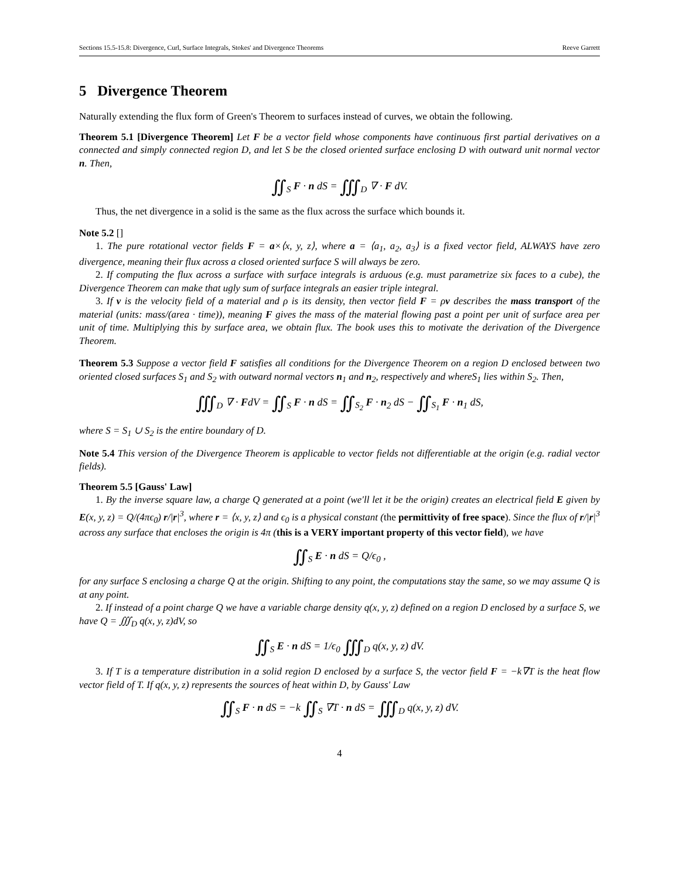Sections 15.5-15.8: Divergence, Curl, Surface Integrals, Stokes' and Divergence Theorems Reeve Garrett
5 Divergence Theorem
Naturally extending the flux form of Green's Theorem to surfaces instead of curves, we obtain the following.
Theorem 5.1 [Divergence Theorem] Let F be a vector field whose components have continuous first partial derivatives on a connected and simply connected region D, and let S be the closed oriented surface enclosing D with outward unit normal vector n. Then,
∬<sub>S</sub> F · n dS = ∭<sub>D</sub> ∇ · F dV.
Thus, the net divergence in a solid is the same as the flux across the surface which bounds it.
Note 5.2 []
1. The pure rotational vector fields F = a×⟨x, y, z⟩, where a = ⟨a<sub>1</sub>, a<sub>2</sub>, a<sub>3</sub>⟩ is a fixed vector field, ALWAYS have zero divergence, meaning their flux across a closed oriented surface S will always be zero.
2. If computing the flux across a surface with surface integrals is arduous (e.g. must parametrize six faces to a cube), the Divergence Theorem can make that ugly sum of surface integrals an easier triple integral.
3. If v is the velocity field of a material and ρ is its density, then vector field F = ρv describes the mass transport of the material (units: mass/(area · time)), meaning F gives the mass of the material flowing past a point per unit of surface area per unit of time. Multiplying this by surface area, we obtain flux. The book uses this to motivate the derivation of the Divergence Theorem.
Theorem 5.3 Suppose a vector field F satisfies all conditions for the Divergence Theorem on a region D enclosed between two oriented closed surfaces S<sub>1</sub> and S<sub>2</sub> with outward normal vectors n<sub>1</sub> and n<sub>2</sub>, respectively and whereS<sub>1</sub> lies within S<sub>2</sub>. Then,
∭<sub>D</sub> ∇ · FdV = ∬<sub>S</sub> F · n dS = ∬<sub>S<sub>2</sub></sub> F · n<sub>2</sub> dS − ∬<sub>S<sub>1</sub></sub> F · n<sub>1</sub> dS,
where S = S<sub>1</sub> ∪ S<sub>2</sub> is the entire boundary of D.
Note 5.4 This version of the Divergence Theorem is applicable to vector fields not differentiable at the origin (e.g. radial vector fields).
Theorem 5.5 [Gauss' Law]
1. By the inverse square law, a charge Q generated at a point (we'll let it be the origin) creates an electrical field E given by E(x, y, z) = Q/(4πϵ<sub>0</sub>) r/|r|<sup>3</sup>, where r = ⟨x, y, z⟩ and ϵ<sub>0</sub> is a physical constant (the permittivity of free space). Since the flux of r/|r|<sup>3</sup> across any surface that encloses the origin is 4π (this is a VERY important property of this vector field), we have
∬<sub>S</sub> E · n dS = Q/ϵ<sub>0</sub> ,
for any surface S enclosing a charge Q at the origin. Shifting to any point, the computations stay the same, so we may assume Q is at any point.
2. If instead of a point charge Q we have a variable charge density q(x, y, z) defined on a region D enclosed by a surface S, we have Q = ∭<sub>D</sub> q(x, y, z)dV, so
∬<sub>S</sub> E · n dS = 1/ϵ<sub>0</sub> ∭<sub>D</sub> q(x, y, z) dV.
3. If T is a temperature distribution in a solid region D enclosed by a surface S, the vector field F = −k∇T is the heat flow vector field of T. If q(x, y, z) represents the sources of heat within D, by Gauss' Law
∬<sub>S</sub> F · n dS = −k ∬<sub>S</sub> ∇T · n dS = ∭<sub>D</sub> q(x, y, z) dV.
4